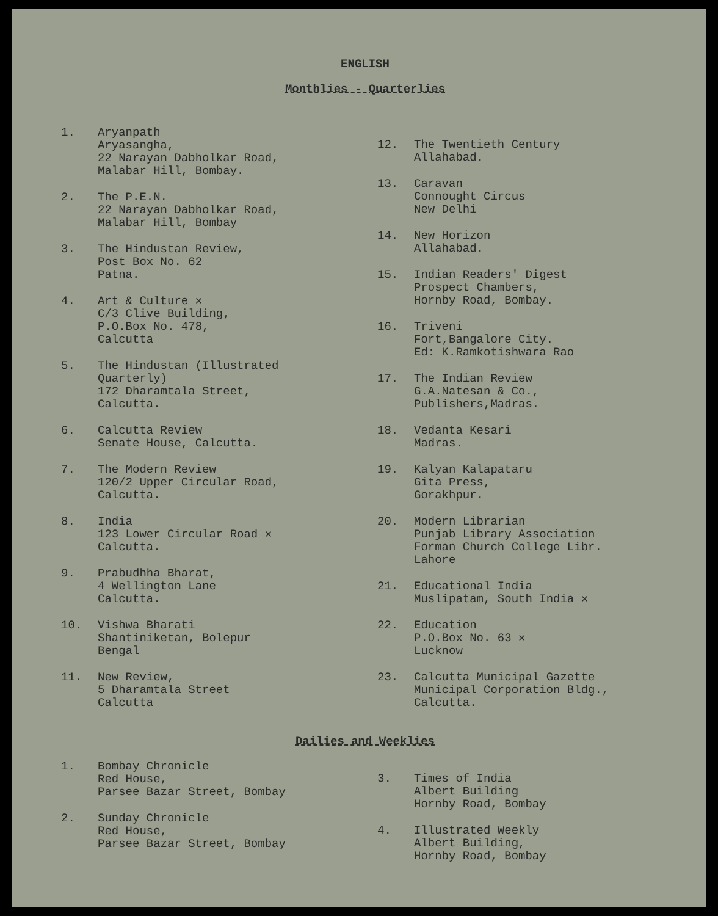ENGLISH
Monthlies - Quarterlies
1. Aryanpath
Aryasangha,
22 Narayan Dabholkar Road,
Malabar Hill, Bombay.
2. The P.E.N.
22 Narayan Dabholkar Road,
Malabar Hill, Bombay
3. The Hindustan Review,
Post Box No. 62
Patna.
4. Art & Culture ✕
C/3 Clive Building,
P.O.Box No. 478,
Calcutta
5. The Hindustan (Illustrated Quarterly)
172 Dharamtala Street,
Calcutta.
6. Calcutta Review
Senate House, Calcutta.
7. The Modern Review
120/2 Upper Circular Road,
Calcutta.
8. India
123 Lower Circular Road ✕
Calcutta.
9. Prabudhha Bharat,
4 Wellington Lane
Calcutta.
10. Vishwa Bharati
Shantiniketan, Bolepur
Bengal
11. New Review,
5 Dharamtala Street
Calcutta
12. The Twentieth Century
Allahabad.
13. Caravan
Connought Circus
New Delhi
14. New Horizon
Allahabad.
15. Indian Readers' Digest
Prospect Chambers,
Hornby Road, Bombay.
16. Triveni
Fort,Bangalore City.
Ed: K.Ramkotishwara Rao
17. The Indian Review
G.A.Natesan & Co.,
Publishers,Madras.
18. Vedanta Kesari
Madras.
19. Kalyan Kalapataru
Gita Press,
Gorakhpur.
20. Modern Librarian
Punjab Library Association
Forman Church College Libr.
Lahore
21. Educational India
Muslipatam, South India ✕
22. Education
P.O.Box No. 63 ✕
Lucknow
23. Calcutta Municipal Gazette
Municipal Corporation Bldg.,
Calcutta.
Dailies and Weeklies
1. Bombay Chronicle
Red House,
Parsee Bazar Street, Bombay
2. Sunday Chronicle
Red House,
Parsee Bazar Street, Bombay
3. Times of India
Albert Building
Hornby Road, Bombay
4. Illustrated Weekly
Albert Building,
Hornby Road, Bombay